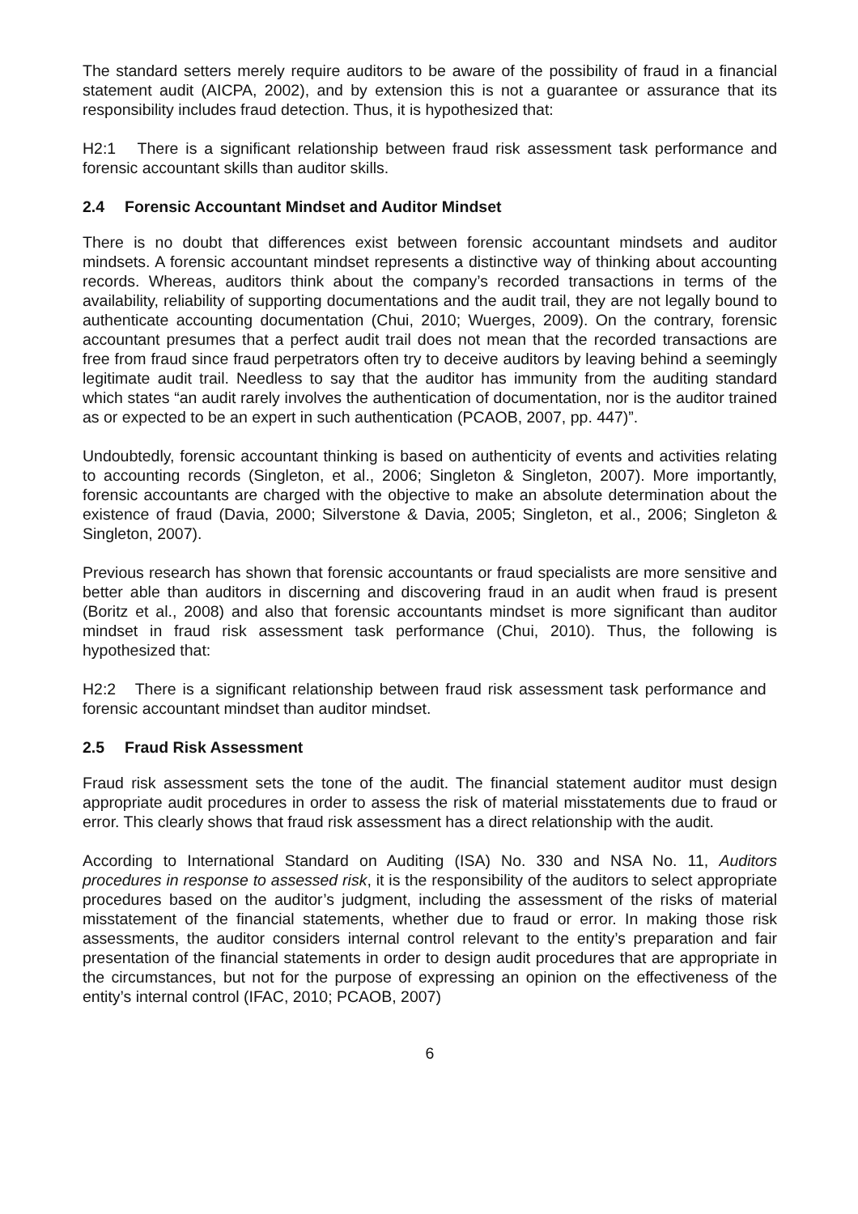The standard setters merely require auditors to be aware of the possibility of fraud in a financial statement audit (AICPA, 2002), and by extension this is not a guarantee or assurance that its responsibility includes fraud detection. Thus, it is hypothesized that:
H2:1 There is a significant relationship between fraud risk assessment task performance and forensic accountant skills than auditor skills.
2.4 Forensic Accountant Mindset and Auditor Mindset
There is no doubt that differences exist between forensic accountant mindsets and auditor mindsets. A forensic accountant mindset represents a distinctive way of thinking about accounting records. Whereas, auditors think about the company’s recorded transactions in terms of the availability, reliability of supporting documentations and the audit trail, they are not legally bound to authenticate accounting documentation (Chui, 2010; Wuerges, 2009). On the contrary, forensic accountant presumes that a perfect audit trail does not mean that the recorded transactions are free from fraud since fraud perpetrators often try to deceive auditors by leaving behind a seemingly legitimate audit trail. Needless to say that the auditor has immunity from the auditing standard which states “an audit rarely involves the authentication of documentation, nor is the auditor trained as or expected to be an expert in such authentication (PCAOB, 2007, pp. 447)”.
Undoubtedly, forensic accountant thinking is based on authenticity of events and activities relating to accounting records (Singleton, et al., 2006; Singleton & Singleton, 2007). More importantly, forensic accountants are charged with the objective to make an absolute determination about the existence of fraud (Davia, 2000; Silverstone & Davia, 2005; Singleton, et al., 2006; Singleton & Singleton, 2007).
Previous research has shown that forensic accountants or fraud specialists are more sensitive and better able than auditors in discerning and discovering fraud in an audit when fraud is present (Boritz et al., 2008) and also that forensic accountants mindset is more significant than auditor mindset in fraud risk assessment task performance (Chui, 2010). Thus, the following is hypothesized that:
H2:2 There is a significant relationship between fraud risk assessment task performance and forensic accountant mindset than auditor mindset.
2.5 Fraud Risk Assessment
Fraud risk assessment sets the tone of the audit. The financial statement auditor must design appropriate audit procedures in order to assess the risk of material misstatements due to fraud or error. This clearly shows that fraud risk assessment has a direct relationship with the audit.
According to International Standard on Auditing (ISA) No. 330 and NSA No. 11, Auditors procedures in response to assessed risk, it is the responsibility of the auditors to select appropriate procedures based on the auditor’s judgment, including the assessment of the risks of material misstatement of the financial statements, whether due to fraud or error. In making those risk assessments, the auditor considers internal control relevant to the entity’s preparation and fair presentation of the financial statements in order to design audit procedures that are appropriate in the circumstances, but not for the purpose of expressing an opinion on the effectiveness of the entity’s internal control (IFAC, 2010; PCAOB, 2007)
6